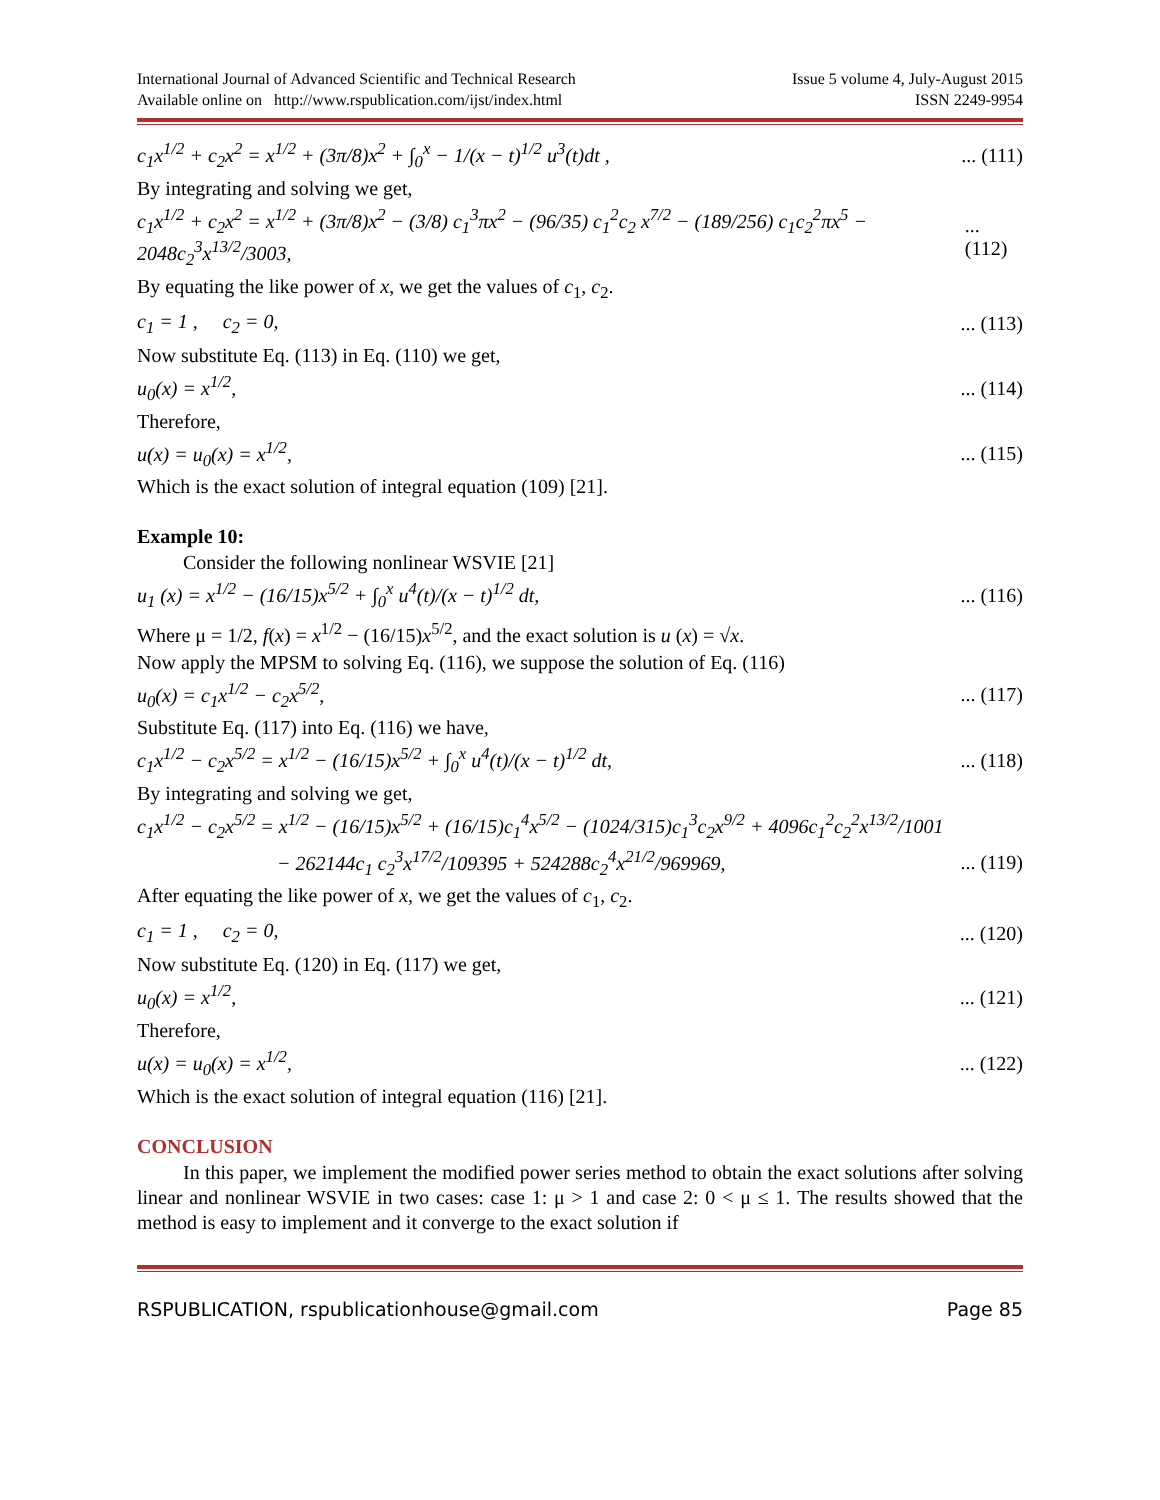International Journal of Advanced Scientific and Technical Research
Available online on http://www.rspublication.com/ijst/index.html
Issue 5 volume 4, July-August 2015
ISSN 2249-9954
c<sub>1</sub>x<sup>1/2</sup> + c<sub>2</sub>x<sup>2</sup> = x<sup>1/2</sup> + (3π/8)x<sup>2</sup> + ∫<sub>0</sub><sup>x</sup> − 1/(x − t)<sup>1/2</sup> u<sup>3</sup>(t)dt ,... (111)
By integrating and solving we get,
c<sub>1</sub>x<sup>1/2</sup> + c<sub>2</sub>x<sup>2</sup> = x<sup>1/2</sup> + (3π/8)x<sup>2</sup> − (3/8) c<sub>1</sub><sup>3</sup>πx<sup>2</sup> − (96/35) c<sub>1</sub><sup>2</sup>c<sub>2</sub> x<sup>7/2</sup> − (189/256) c<sub>1</sub>c<sub>2</sub><sup>2</sup>πx<sup>5</sup> − 2048c<sub>2</sub><sup>3</sup>x<sup>13/2</sup>/3003,... (112)
By equating the like power of x, we get the values of c<sub>1</sub>, c<sub>2</sub>.
c<sub>1</sub> = 1 , c<sub>2</sub> = 0,... (113)
Now substitute Eq. (113) in Eq. (110) we get,
u<sub>0</sub>(x) = x<sup>1/2</sup>,... (114)
Therefore,
u(x) = u<sub>0</sub>(x) = x<sup>1/2</sup>,... (115)
Which is the exact solution of integral equation (109) [21].
Example 10:
Consider the following nonlinear WSVIE [21]
u<sub>1</sub> (x) = x<sup>1/2</sup> − (16/15)x<sup>5/2</sup> + ∫<sub>0</sub><sup>x</sup> u<sup>4</sup>(t)/(x − t)<sup>1/2</sup> dt,... (116)
Where μ = 1/2, f(x) = x<sup>1/2</sup> − (16/15)x<sup>5/2</sup>, and the exact solution is u (x) = √x.
Now apply the MPSM to solving Eq. (116), we suppose the solution of Eq. (116)
u<sub>0</sub>(x) = c<sub>1</sub>x<sup>1/2</sup> − c<sub>2</sub>x<sup>5/2</sup>,... (117)
Substitute Eq. (117) into Eq. (116) we have,
c<sub>1</sub>x<sup>1/2</sup> − c<sub>2</sub>x<sup>5/2</sup> = x<sup>1/2</sup> − (16/15)x<sup>5/2</sup> + ∫<sub>0</sub><sup>x</sup> u<sup>4</sup>(t)/(x − t)<sup>1/2</sup> dt,... (118)
By integrating and solving we get,
c<sub>1</sub>x<sup>1/2</sup> − c<sub>2</sub>x<sup>5/2</sup> = x<sup>1/2</sup> − (16/15)x<sup>5/2</sup> + (16/15)c<sub>1</sub><sup>4</sup>x<sup>5/2</sup> − (1024/315)c<sub>1</sub><sup>3</sup>c<sub>2</sub>x<sup>9/2</sup> + 4096c<sub>1</sub><sup>2</sup>c<sub>2</sub><sup>2</sup>x<sup>13/2</sup>/1001
− 262144c<sub>1</sub> c<sub>2</sub><sup>3</sup>x<sup>17/2</sup>/109395 + 524288c<sub>2</sub><sup>4</sup>x<sup>21/2</sup>/969969,... (119)
After equating the like power of x, we get the values of c<sub>1</sub>, c<sub>2</sub>.
c<sub>1</sub> = 1 , c<sub>2</sub> = 0,... (120)
Now substitute Eq. (120) in Eq. (117) we get,
u<sub>0</sub>(x) = x<sup>1/2</sup>,... (121)
Therefore,
u(x) = u<sub>0</sub>(x) = x<sup>1/2</sup>,... (122)
Which is the exact solution of integral equation (116) [21].
CONCLUSION
In this paper, we implement the modified power series method to obtain the exact solutions after solving linear and nonlinear WSVIE in two cases: case 1: μ > 1 and case 2: 0 < μ ≤ 1. The results showed that the method is easy to implement and it converge to the exact solution if
RSPUBLICATION, rspublicationhouse@gmail.com Page 85